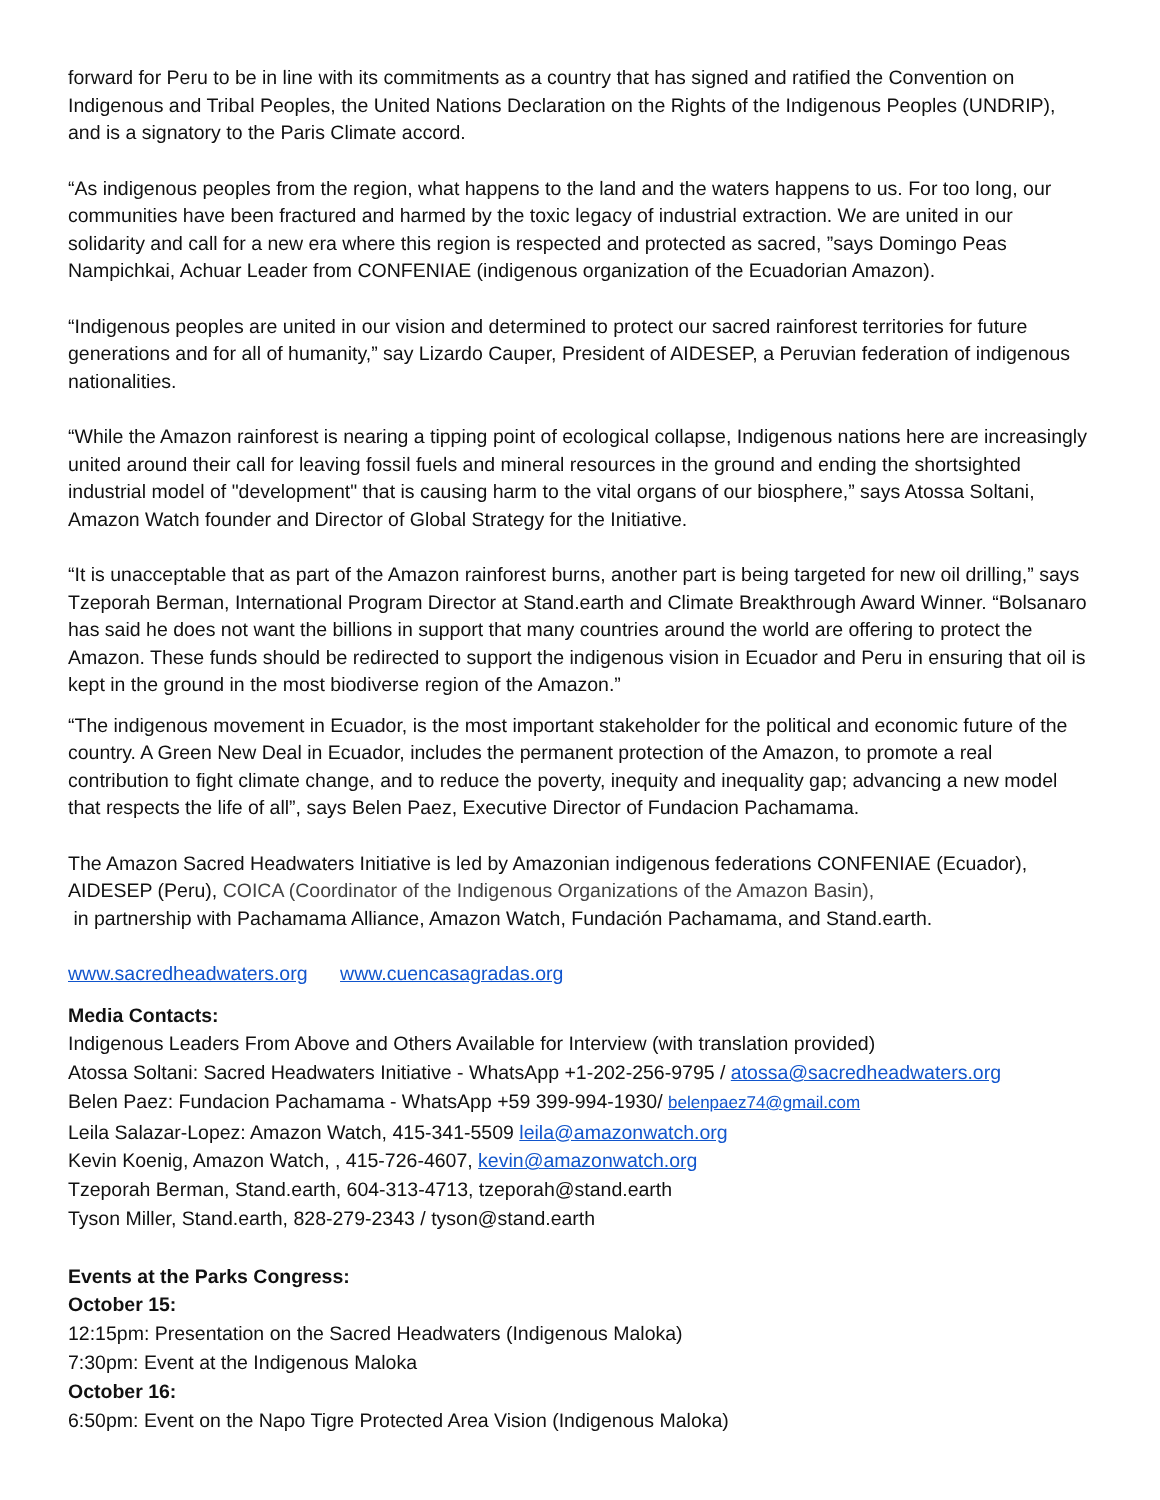forward for Peru to be in line with its commitments as a country that has signed and ratified the Convention on Indigenous and Tribal Peoples, the United Nations Declaration on the Rights of the Indigenous Peoples (UNDRIP), and is a signatory to the Paris Climate accord.
“As indigenous peoples from the region, what happens to the land and the waters happens to us. For too long, our communities have been fractured and harmed by the toxic legacy of industrial extraction. We are united in our solidarity and call for a new era where this region is respected and protected as sacred, ”says Domingo Peas Nampichkai, Achuar Leader from CONFENIAE (indigenous organization of the Ecuadorian Amazon).
“Indigenous peoples are united in our vision and determined to protect our sacred rainforest territories for future generations and for all of humanity,” say Lizardo Cauper, President of AIDESEP, a Peruvian federation of indigenous nationalities.
“While the Amazon rainforest is nearing a tipping point of ecological collapse, Indigenous nations here are increasingly united around their call for leaving fossil fuels and mineral resources in the ground and ending the shortsighted industrial model of "development" that is causing harm to the vital organs of our biosphere,” says Atossa Soltani, Amazon Watch founder and Director of Global Strategy for the Initiative.
“It is unacceptable that as part of the Amazon rainforest burns, another part is being targeted for new oil drilling,” says Tzeporah Berman, International Program Director at Stand.earth and Climate Breakthrough Award Winner. “Bolsanaro has said he does not want the billions in support that many countries around the world are offering to protect the Amazon. These funds should be redirected to support the indigenous vision in Ecuador and Peru in ensuring that oil is kept in the ground in the most biodiverse region of the Amazon.”
“The indigenous movement in Ecuador, is the most important stakeholder for the political and economic future of the country. A Green New Deal in Ecuador, includes the permanent protection of the Amazon, to promote a real contribution to fight climate change, and to reduce the poverty, inequity and inequality gap; advancing a new model that respects the life of all”, says Belen Paez, Executive Director of Fundacion Pachamama.
The Amazon Sacred Headwaters Initiative is led by Amazonian indigenous federations CONFENIAE (Ecuador), AIDESEP (Peru), COICA (Coordinator of the Indigenous Organizations of the Amazon Basin),
in partnership with Pachamama Alliance, Amazon Watch, Fundación Pachamama, and Stand.earth.
www.sacredheadwaters.org www.cuencasagradas.org
Media Contacts:
Indigenous Leaders From Above and Others Available for Interview (with translation provided)
Atossa Soltani: Sacred Headwaters Initiative - WhatsApp +1-202-256-9795 / atossa@sacredheadwaters.org
Belen Paez: Fundacion Pachamama - WhatsApp +59 399-994-1930/ belenpaez74@gmail.com
Leila Salazar-Lopez: Amazon Watch, 415-341-5509 leila@amazonwatch.org
Kevin Koenig, Amazon Watch, , 415-726-4607, kevin@amazonwatch.org
Tzeporah Berman, Stand.earth, 604-313-4713, tzeporah@stand.earth
Tyson Miller, Stand.earth, 828-279-2343 / tyson@stand.earth
Events at the Parks Congress:
October 15:
12:15pm: Presentation on the Sacred Headwaters (Indigenous Maloka)
7:30pm: Event at the Indigenous Maloka
October 16:
6:50pm: Event on the Napo Tigre Protected Area Vision (Indigenous Maloka)